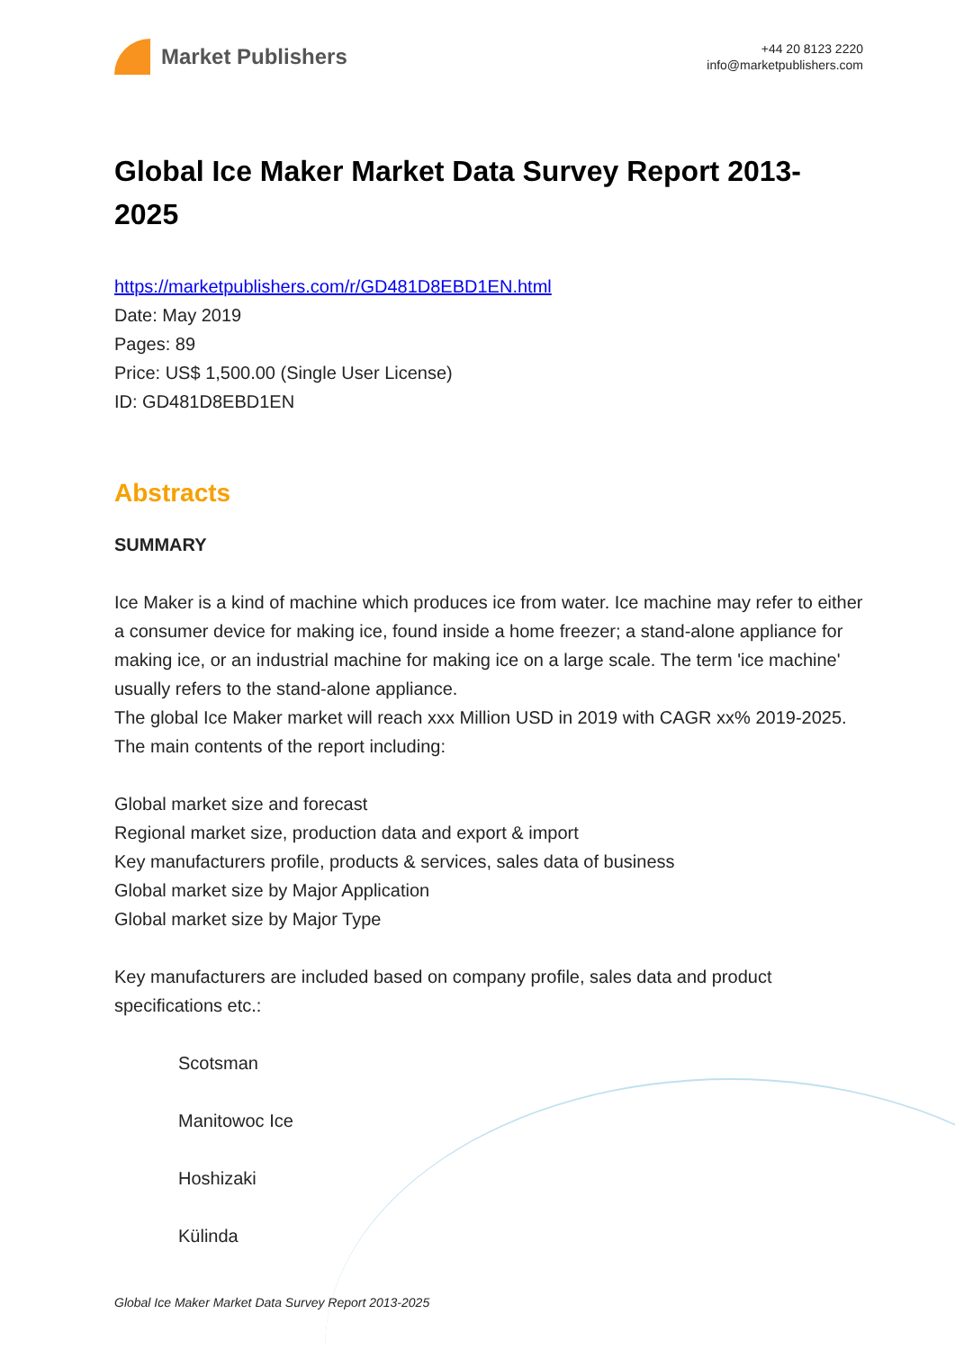Market Publishers
+44 20 8123 2220
info@marketpublishers.com
Global Ice Maker Market Data Survey Report 2013-2025
https://marketpublishers.com/r/GD481D8EBD1EN.html
Date: May 2019
Pages: 89
Price: US$ 1,500.00 (Single User License)
ID: GD481D8EBD1EN
Abstracts
SUMMARY
Ice Maker is a kind of machine which produces ice from water. Ice machine may refer to either a consumer device for making ice, found inside a home freezer; a stand-alone appliance for making ice, or an industrial machine for making ice on a large scale. The term 'ice machine' usually refers to the stand-alone appliance.
The global Ice Maker market will reach xxx Million USD in 2019 with CAGR xx% 2019-2025. The main contents of the report including:
Global market size and forecast
Regional market size, production data and export & import
Key manufacturers profile, products & services, sales data of business
Global market size by Major Application
Global market size by Major Type
Key manufacturers are included based on company profile, sales data and product specifications etc.:
Scotsman
Manitowoc Ice
Hoshizaki
Külinda
Global Ice Maker Market Data Survey Report 2013-2025